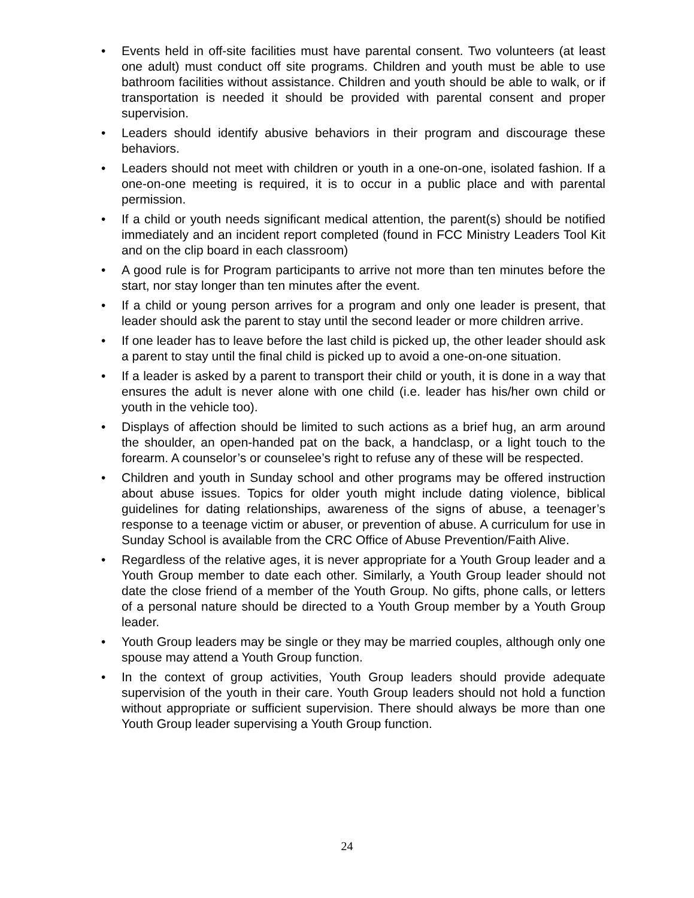• Events held in off-site facilities must have parental consent. Two volunteers (at least one adult) must conduct off site programs. Children and youth must be able to use bathroom facilities without assistance. Children and youth should be able to walk, or if transportation is needed it should be provided with parental consent and proper supervision.
• Leaders should identify abusive behaviors in their program and discourage these behaviors.
• Leaders should not meet with children or youth in a one-on-one, isolated fashion. If a one-on-one meeting is required, it is to occur in a public place and with parental permission.
• If a child or youth needs significant medical attention, the parent(s) should be notified immediately and an incident report completed (found in FCC Ministry Leaders Tool Kit and on the clip board in each classroom)
• A good rule is for Program participants to arrive not more than ten minutes before the start, nor stay longer than ten minutes after the event.
• If a child or young person arrives for a program and only one leader is present, that leader should ask the parent to stay until the second leader or more children arrive.
• If one leader has to leave before the last child is picked up, the other leader should ask a parent to stay until the final child is picked up to avoid a one-on-one situation.
• If a leader is asked by a parent to transport their child or youth, it is done in a way that ensures the adult is never alone with one child (i.e. leader has his/her own child or youth in the vehicle too).
• Displays of affection should be limited to such actions as a brief hug, an arm around the shoulder, an open-handed pat on the back, a handclasp, or a light touch to the forearm. A counselor’s or counselee’s right to refuse any of these will be respected.
• Children and youth in Sunday school and other programs may be offered instruction about abuse issues. Topics for older youth might include dating violence, biblical guidelines for dating relationships, awareness of the signs of abuse, a teenager’s response to a teenage victim or abuser, or prevention of abuse. A curriculum for use in Sunday School is available from the CRC Office of Abuse Prevention/Faith Alive.
• Regardless of the relative ages, it is never appropriate for a Youth Group leader and a Youth Group member to date each other. Similarly, a Youth Group leader should not date the close friend of a member of the Youth Group. No gifts, phone calls, or letters of a personal nature should be directed to a Youth Group member by a Youth Group leader.
• Youth Group leaders may be single or they may be married couples, although only one spouse may attend a Youth Group function.
• In the context of group activities, Youth Group leaders should provide adequate supervision of the youth in their care. Youth Group leaders should not hold a function without appropriate or sufficient supervision. There should always be more than one Youth Group leader supervising a Youth Group function.
24